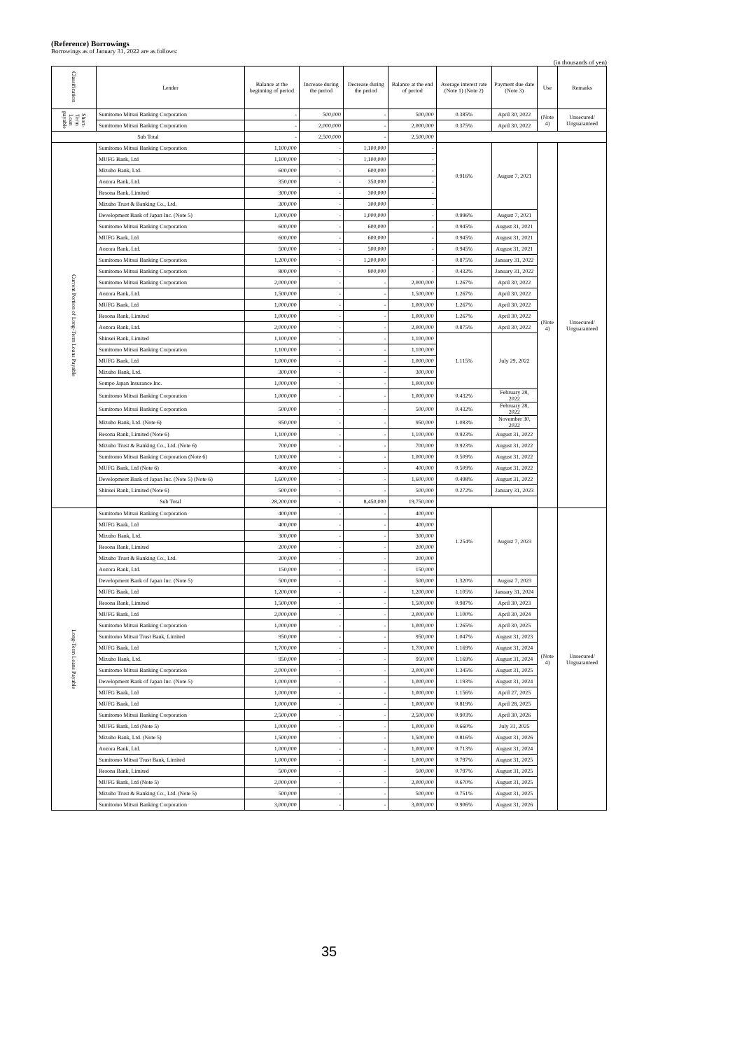(Reference) Borrowings
Borrowings as of January 31, 2022 are as follows:
(in thousands of yen)
| Classification | Lender | Balance at the beginning of period | Increase during the period | Decrease during the period | Balance at the end of period | Average interest rate (Note 1) (Note 2) | Payment due date (Note 3) | Use | Remarks |
| --- | --- | --- | --- | --- | --- | --- | --- | --- | --- |
| Short-Term Loan payable | Sumitomo Mitsui Banking Corporation | - | 500,000 | - | 500,000 | 0.385% | April 30, 2022 | (Note 4) | Unsecured/ Unguaranteed |
| | Sumitomo Mitsui Banking Corporation | - | 2,000,000 | - | 2,000,000 | 0.375% | April 30, 2022 | | |
| Sub Total | | - | 2,500,000 | - | 2,500,000 | | | | |
| Current Portion of Long-Term Loans Payable | Sumitomo Mitsui Banking Corporation | 1,100,000 | - | 1,100,000 | - | 0.916% | August 7, 2021 | (Note 4) | Unsecured/ Unguaranteed |
| | MUFG Bank, Ltd | 1,100,000 | - | 1,100,000 | - | | | | |
| | Mizuho Bank, Ltd. | 600,000 | - | 600,000 | - | | | | |
| | Aozora Bank, Ltd. | 350,000 | - | 350,000 | - | | | | |
| | Resona Bank, Limited | 300,000 | - | 300,000 | - | | | | |
| | Mizuho Trust & Banking Co., Ltd. | 300,000 | - | 300,000 | - | | | | |
| | Development Bank of Japan Inc. (Note 5) | 1,000,000 | - | 1,000,000 | - | 0.996% | August 7, 2021 | | |
| | Sumitomo Mitsui Banking Corporation | 600,000 | - | 600,000 | - | 0.945% | August 31, 2021 | | |
| | MUFG Bank, Ltd | 600,000 | - | 600,000 | - | 0.945% | August 31, 2021 | | |
| | Aozora Bank, Ltd. | 500,000 | - | 500,000 | - | 0.945% | August 31, 2021 | | |
| | Sumitomo Mitsui Banking Corporation | 1,200,000 | - | 1,200,000 | - | 0.875% | January 31, 2022 | | |
| | Sumitomo Mitsui Banking Corporation | 800,000 | - | 800,000 | - | 0.432% | January 31, 2022 | | |
| | Sumitomo Mitsui Banking Corporation | 2,000,000 | - | - | 2,000,000 | 1.267% | April 30, 2022 | | |
| | Aozora Bank, Ltd. | 1,500,000 | - | - | 1,500,000 | 1.267% | April 30, 2022 | | |
| | MUFG Bank, Ltd | 1,000,000 | - | - | 1,000,000 | 1.267% | April 30, 2022 | | |
| | Resona Bank, Limited | 1,000,000 | - | - | 1,000,000 | 1.267% | April 30, 2022 | | |
| | Aozora Bank, Ltd. | 2,000,000 | - | - | 2,000,000 | 0.875% | April 30, 2022 | | |
| | Shinsei Bank, Limited | 1,100,000 | - | - | 1,100,000 | 1.115% | July 29, 2022 | | |
| | Sumitomo Mitsui Banking Corporation | 1,100,000 | - | - | 1,100,000 | | | | |
| | MUFG Bank, Ltd | 1,000,000 | - | - | 1,000,000 | | | | |
| | Mizuho Bank, Ltd. | 300,000 | - | - | 300,000 | | | | |
| | Sompo Japan Insurance Inc. | 1,000,000 | - | - | 1,000,000 | | | | |
| | Sumitomo Mitsui Banking Corporation | 1,000,000 | - | - | 1,000,000 | 0.432% | February 28, 2022 | | |
| | Sumitomo Mitsui Banking Corporation | 500,000 | - | - | 500,000 | 0.432% | February 28, 2022 | | |
| | Mizuho Bank, Ltd. (Note 6) | 950,000 | - | - | 950,000 | 1.083% | November 30, 2022 | | |
| | Resona Bank, Limited (Note 6) | 1,100,000 | - | - | 1,100,000 | 0.923% | August 31, 2022 | | |
| | Mizuho Trust & Banking Co., Ltd. (Note 6) | 700,000 | - | - | 700,000 | 0.923% | August 31, 2022 | | |
| | Sumitomo Mitsui Banking Corporation (Note 6) | 1,000,000 | - | - | 1,000,000 | 0.509% | August 31, 2022 | | |
| | MUFG Bank, Ltd (Note 6) | 400,000 | - | - | 400,000 | 0.509% | August 31, 2022 | | |
| | Development Bank of Japan Inc. (Note 5) (Note 6) | 1,600,000 | - | - | 1,600,000 | 0.498% | August 31, 2022 | | |
| | Shinsei Bank, Limited (Note 6) | 500,000 | - | - | 500,000 | 0.272% | January 31, 2023 | | |
| | Sub Total | 28,200,000 | - | 8,450,000 | 19,750,000 | | | | |
| Long-Term Loans Payable | Sumitomo Mitsui Banking Corporation | 400,000 | - | - | 400,000 | 1.254% | August 7, 2023 | (Note 4) | Unsecured/ Unguaranteed |
| | MUFG Bank, Ltd | 400,000 | - | - | 400,000 | | | | |
| | Mizuho Bank, Ltd. | 300,000 | - | - | 300,000 | | | | |
| | Resona Bank, Limited | 200,000 | - | - | 200,000 | | | | |
| | Mizuho Trust & Banking Co., Ltd. | 200,000 | - | - | 200,000 | | | | |
| | Aozora Bank, Ltd. | 150,000 | - | - | 150,000 | | | | |
| | Development Bank of Japan Inc. (Note 5) | 500,000 | - | - | 500,000 | 1.320% | August 7, 2023 | | |
| | MUFG Bank, Ltd | 1,200,000 | - | - | 1,200,000 | 1.105% | January 31, 2024 | | |
| | Resona Bank, Limited | 1,500,000 | - | - | 1,500,000 | 0.987% | April 30, 2023 | | |
| | MUFG Bank, Ltd | 2,000,000 | - | - | 2,000,000 | 1.100% | April 30, 2024 | | |
| | Sumitomo Mitsui Banking Corporation | 1,000,000 | - | - | 1,000,000 | 1.265% | April 30, 2025 | | |
| | Sumitomo Mitsui Trust Bank, Limited | 950,000 | - | - | 950,000 | 1.047% | August 31, 2023 | | |
| | MUFG Bank, Ltd | 1,700,000 | - | - | 1,700,000 | 1.169% | August 31, 2024 | | |
| | Mizuho Bank, Ltd. | 950,000 | - | - | 950,000 | 1.169% | August 31, 2024 | | |
| | Sumitomo Mitsui Banking Corporation | 2,000,000 | - | - | 2,000,000 | 1.345% | August 31, 2025 | | |
| | Development Bank of Japan Inc. (Note 5) | 1,000,000 | - | - | 1,000,000 | 1.193% | August 31, 2024 | | |
| | MUFG Bank, Ltd | 1,000,000 | - | - | 1,000,000 | 1.156% | April 27, 2025 | | |
| | MUFG Bank, Ltd | 1,000,000 | - | - | 1,000,000 | 0.819% | April 28, 2025 | | |
| | Sumitomo Mitsui Banking Corporation | 2,500,000 | - | - | 2,500,000 | 0.903% | April 30, 2026 | | |
| | MUFG Bank, Ltd (Note 5) | 1,000,000 | - | - | 1,000,000 | 0.660% | July 31, 2025 | | |
| | Mizuho Bank, Ltd. (Note 5) | 1,500,000 | - | - | 1,500,000 | 0.816% | August 31, 2026 | | |
| | Aozora Bank, Ltd. | 1,000,000 | - | - | 1,000,000 | 0.713% | August 31, 2024 | | |
| | Sumitomo Mitsui Trust Bank, Limited | 1,000,000 | - | - | 1,000,000 | 0.797% | August 31, 2025 | | |
| | Resona Bank, Limited | 500,000 | - | - | 500,000 | 0.797% | August 31, 2025 | | |
| | MUFG Bank, Ltd (Note 5) | 2,000,000 | - | - | 2,000,000 | 0.670% | August 31, 2025 | | |
| | Mizuho Trust & Banking Co., Ltd. (Note 5) | 500,000 | - | - | 500,000 | 0.751% | August 31, 2025 | | |
| | Sumitomo Mitsui Banking Corporation | 3,000,000 | - | - | 3,000,000 | 0.906% | August 31, 2026 | | |
35